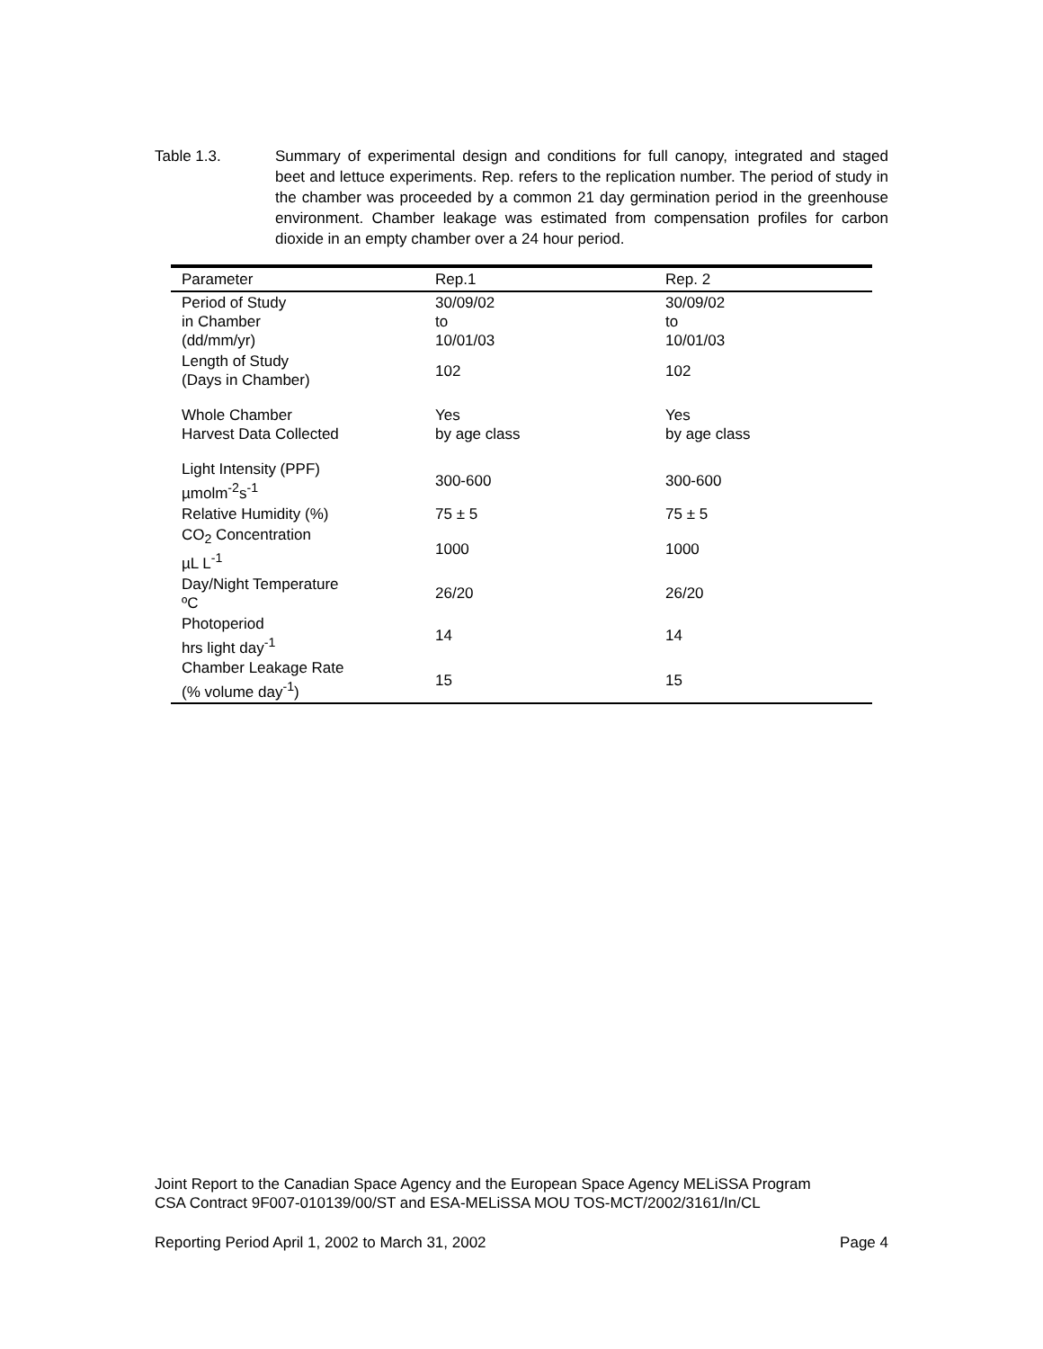Table 1.3. Summary of experimental design and conditions for full canopy, integrated and staged beet and lettuce experiments. Rep. refers to the replication number. The period of study in the chamber was proceeded by a common 21 day germination period in the greenhouse environment. Chamber leakage was estimated from compensation profiles for carbon dioxide in an empty chamber over a 24 hour period.
| Parameter | Rep.1 | Rep. 2 |
| --- | --- | --- |
| Period of Study in Chamber (dd/mm/yr) | 30/09/02 to 10/01/03 | 30/09/02 to 10/01/03 |
| Length of Study (Days in Chamber) | 102 | 102 |
| Whole Chamber Harvest Data Collected | Yes by age class | Yes by age class |
| Light Intensity (PPF) µmolm<sup>-2</sup>s<sup>-1</sup> | 300-600 | 300-600 |
| Relative Humidity (%) | 75 ± 5 | 75 ± 5 |
| CO<sub>2</sub> Concentration µL L<sup>-1</sup> | 1000 | 1000 |
| Day/Night Temperature ºC | 26/20 | 26/20 |
| Photoperiod hrs light day<sup>-1</sup> | 14 | 14 |
| Chamber Leakage Rate (% volume day<sup>-1</sup>) | 15 | 15 |
Joint Report to the Canadian Space Agency and the European Space Agency MELiSSA Program
CSA Contract 9F007-010139/00/ST and ESA-MELiSSA MOU TOS-MCT/2002/3161/In/CL
Reporting Period April 1, 2002 to March 31, 2002 Page 4